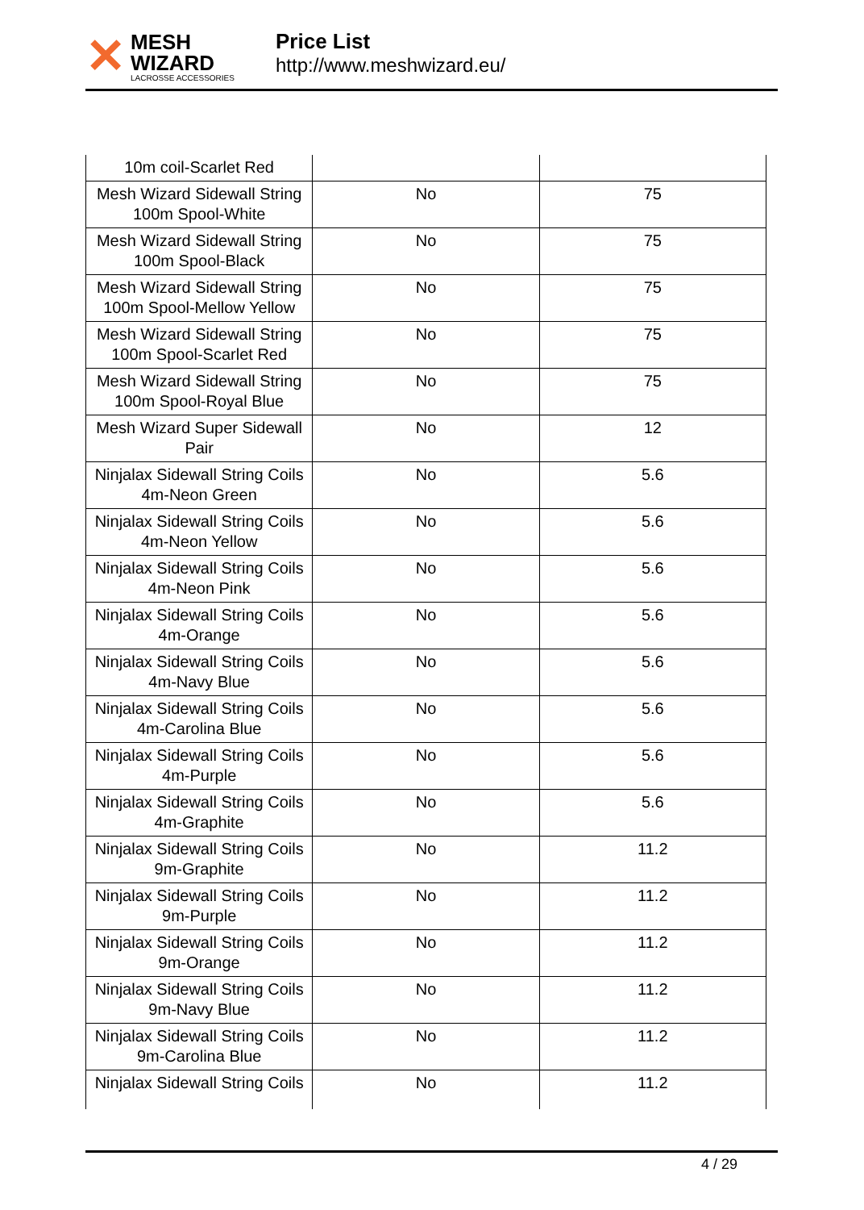✕
MESH WIZARD
LACROSSE ACCESSORIES
Price List
http://www.meshwizard.eu/
| 10m coil-Scarlet Red | | |
| Mesh Wizard Sidewall String 100m Spool-White | No | 75 |
| Mesh Wizard Sidewall String 100m Spool-Black | No | 75 |
| Mesh Wizard Sidewall String 100m Spool-Mellow Yellow | No | 75 |
| Mesh Wizard Sidewall String 100m Spool-Scarlet Red | No | 75 |
| Mesh Wizard Sidewall String 100m Spool-Royal Blue | No | 75 |
| Mesh Wizard Super Sidewall Pair | No | 12 |
| Ninjalax Sidewall String Coils 4m-Neon Green | No | 5.6 |
| Ninjalax Sidewall String Coils 4m-Neon Yellow | No | 5.6 |
| Ninjalax Sidewall String Coils 4m-Neon Pink | No | 5.6 |
| Ninjalax Sidewall String Coils 4m-Orange | No | 5.6 |
| Ninjalax Sidewall String Coils 4m-Navy Blue | No | 5.6 |
| Ninjalax Sidewall String Coils 4m-Carolina Blue | No | 5.6 |
| Ninjalax Sidewall String Coils 4m-Purple | No | 5.6 |
| Ninjalax Sidewall String Coils 4m-Graphite | No | 5.6 |
| Ninjalax Sidewall String Coils 9m-Graphite | No | 11.2 |
| Ninjalax Sidewall String Coils 9m-Purple | No | 11.2 |
| Ninjalax Sidewall String Coils 9m-Orange | No | 11.2 |
| Ninjalax Sidewall String Coils 9m-Navy Blue | No | 11.2 |
| Ninjalax Sidewall String Coils 9m-Carolina Blue | No | 11.2 |
| Ninjalax Sidewall String Coils | No | 11.2 |
4 / 29